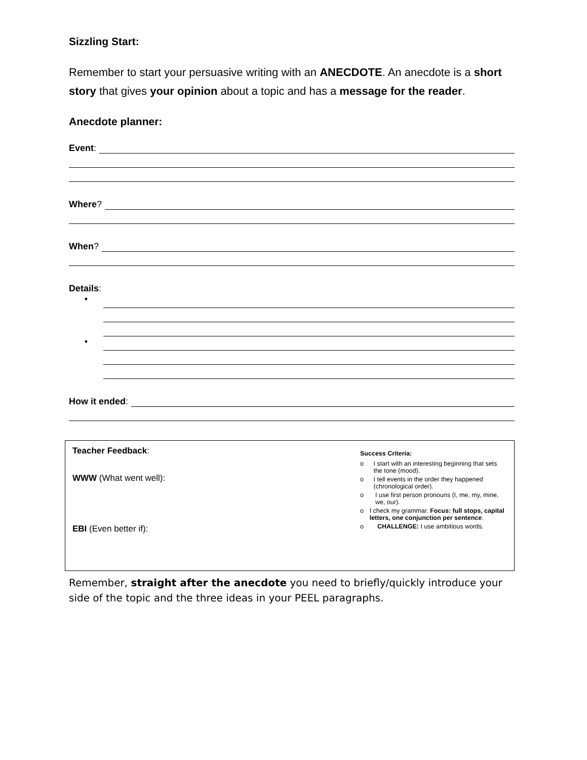Sizzling Start:
Remember to start your persuasive writing with an ANECDOTE. An anecdote is a short story that gives your opinion about a topic and has a message for the reader.
Anecdote planner:
Event:
Where?
When?
Details:
•
•
How it ended:
Teacher Feedback:
WWW (What went well):
EBI (Even better if):
Success Criteria:
o I start with an interesting beginning that sets the tone (mood).
o I tell events in the order they happened (chronological order).
o I use first person pronouns (I, me, my, mine, we, our).
o I check my grammar. Focus: full stops, capital letters, one conjunction per sentence.
o CHALLENGE: I use ambitious words.
Remember, straight after the anecdote you need to briefly/quickly introduce your side of the topic and the three ideas in your PEEL paragraphs.